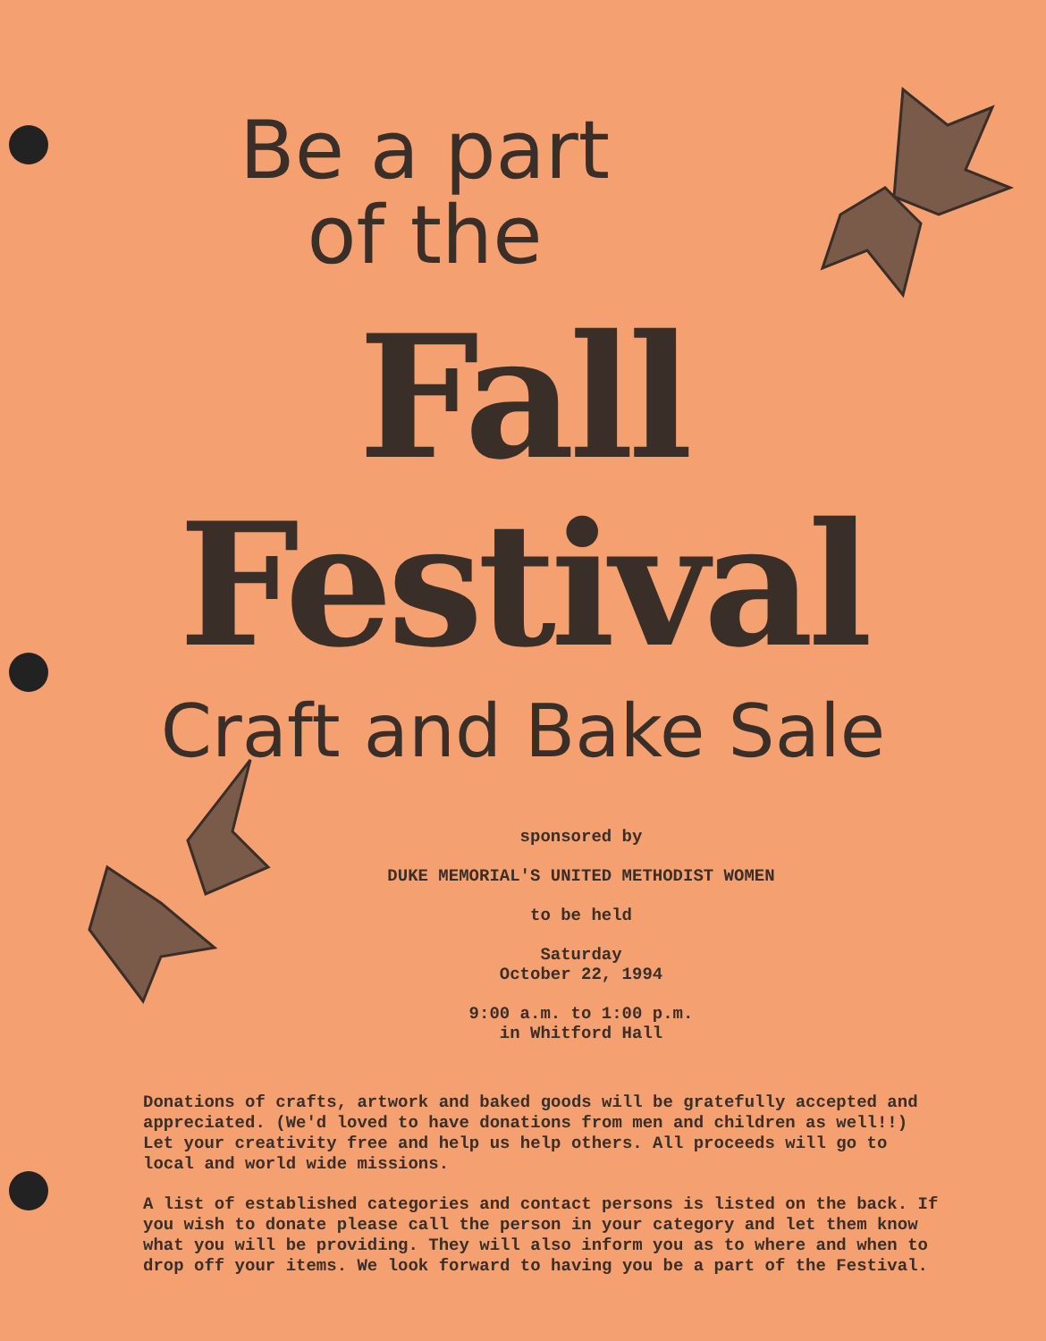Be a part
of the
Fall Festival
Craft and Bake Sale
sponsored by
DUKE MEMORIAL'S UNITED METHODIST WOMEN
to be held
Saturday
October 22, 1994
9:00 a.m. to 1:00 p.m.
in Whitford Hall
Donations of crafts, artwork and baked goods will be gratefully accepted and appreciated. (We'd loved to have donations from men and children as well!!) Let your creativity free and help us help others. All proceeds will go to local and world wide missions.
A list of established categories and contact persons is listed on the back. If you wish to donate please call the person in your category and let them know what you will be providing. They will also inform you as to where and when to drop off your items. We look forward to having you be a part of the Festival.